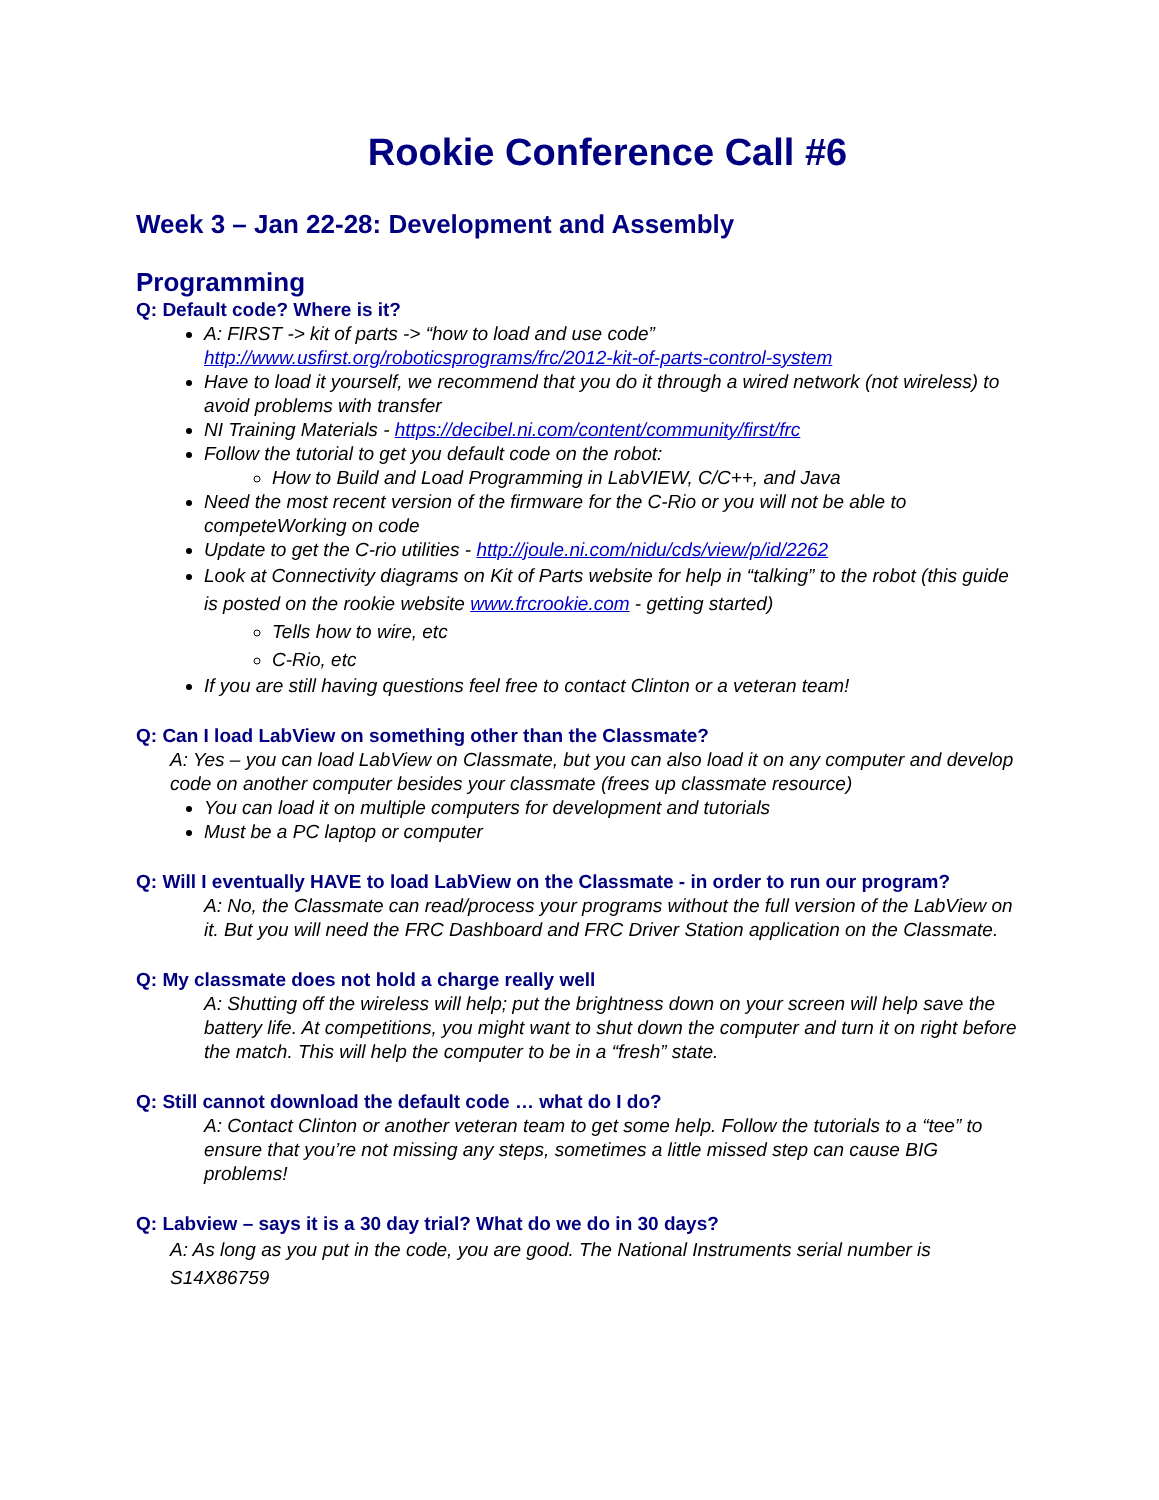Rookie Conference Call #6
Week 3 – Jan 22-28: Development and Assembly
Programming
Q: Default code? Where is it?
A: FIRST -> kit of parts -> “how to load and use code” http://www.usfirst.org/roboticsprograms/frc/2012-kit-of-parts-control-system
Have to load it yourself, we recommend that you do it through a wired network (not wireless) to avoid problems with transfer
NI Training Materials - https://decibel.ni.com/content/community/first/frc
Follow the tutorial to get you default code on the robot:
How to Build and Load Programming in LabVIEW, C/C++, and Java
Need the most recent version of the firmware for the C-Rio or you will not be able to competeWorking on code
Update to get the C-rio utilities - http://joule.ni.com/nidu/cds/view/p/id/2262
Look at Connectivity diagrams on Kit of Parts website for help in “talking” to the robot (this guide is posted on the rookie website www.frcrookie.com - getting started)
Tells how to wire, etc
C-Rio, etc
If you are still having questions feel free to contact Clinton or a veteran team!
Q: Can I load LabView on something other than the Classmate?
A: Yes – you can load LabView on Classmate, but you can also load it on any computer and develop code on another computer besides your classmate (frees up classmate resource)
You can load it on multiple computers for development and tutorials
Must be a PC laptop or computer
Q: Will I eventually HAVE to load LabView on the Classmate - in order to run our program?
A: No, the Classmate can read/process your programs without the full version of the LabView on it. But you will need the FRC Dashboard and FRC Driver Station application on the Classmate.
Q: My classmate does not hold a charge really well
A: Shutting off the wireless will help; put the brightness down on your screen will help save the battery life. At competitions, you might want to shut down the computer and turn it on right before the match. This will help the computer to be in a “fresh” state.
Q: Still cannot download the default code … what do I do?
A: Contact Clinton or another veteran team to get some help. Follow the tutorials to a “tee” to ensure that you’re not missing any steps, sometimes a little missed step can cause BIG problems!
Q: Labview – says it is a 30 day trial? What do we do in 30 days?
A: As long as you put in the code, you are good. The National Instruments serial number is S14X86759